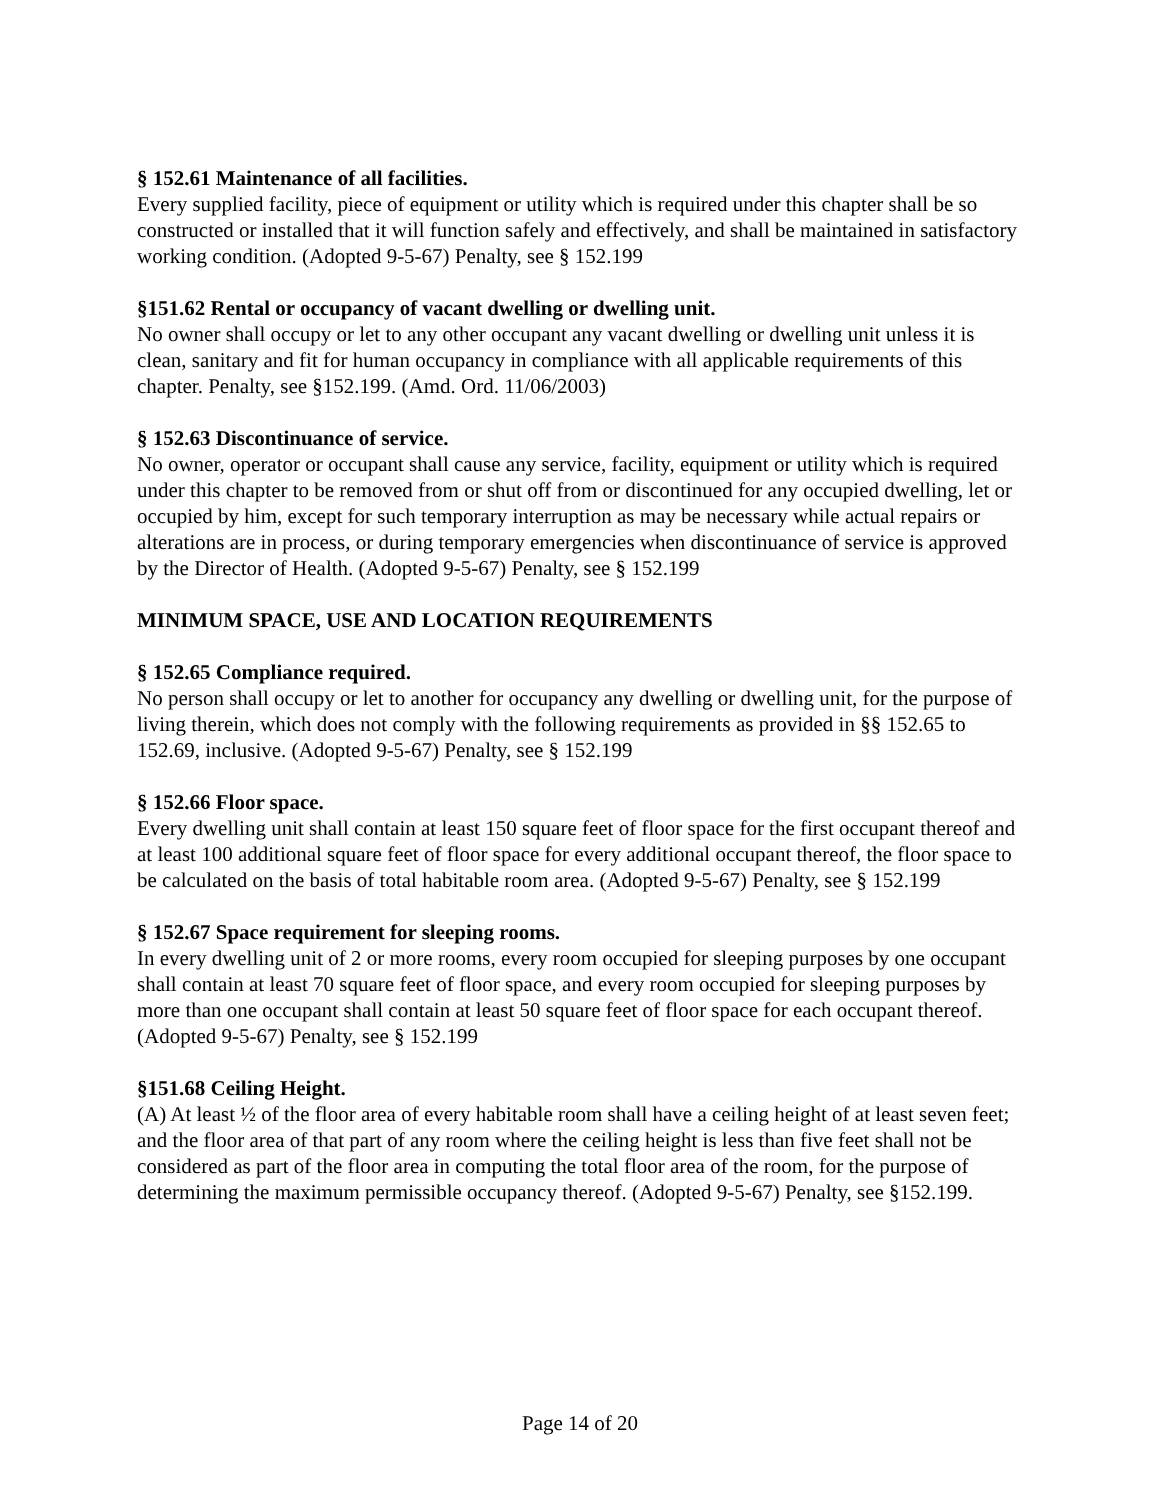§ 152.61 Maintenance of all facilities.
Every supplied facility, piece of equipment or utility which is required under this chapter shall be so constructed or installed that it will function safely and effectively, and shall be maintained in satisfactory working condition. (Adopted 9-5-67) Penalty, see § 152.199
§151.62 Rental or occupancy of vacant dwelling or dwelling unit.
No owner shall occupy or let to any other occupant any vacant dwelling or dwelling unit unless it is clean, sanitary and fit for human occupancy in compliance with all applicable requirements of this chapter. Penalty, see §152.199. (Amd. Ord. 11/06/2003)
§ 152.63 Discontinuance of service.
No owner, operator or occupant shall cause any service, facility, equipment or utility which is required under this chapter to be removed from or shut off from or discontinued for any occupied dwelling, let or occupied by him, except for such temporary interruption as may be necessary while actual repairs or alterations are in process, or during temporary emergencies when discontinuance of service is approved by the Director of Health. (Adopted 9-5-67) Penalty, see § 152.199
MINIMUM SPACE, USE AND LOCATION REQUIREMENTS
§ 152.65 Compliance required.
No person shall occupy or let to another for occupancy any dwelling or dwelling unit, for the purpose of living therein, which does not comply with the following requirements as provided in §§ 152.65 to 152.69, inclusive. (Adopted 9-5-67) Penalty, see § 152.199
§ 152.66 Floor space.
Every dwelling unit shall contain at least 150 square feet of floor space for the first occupant thereof and at least 100 additional square feet of floor space for every additional occupant thereof, the floor space to be calculated on the basis of total habitable room area. (Adopted 9-5-67) Penalty, see § 152.199
§ 152.67 Space requirement for sleeping rooms.
In every dwelling unit of 2 or more rooms, every room occupied for sleeping purposes by one occupant shall contain at least 70 square feet of floor space, and every room occupied for sleeping purposes by more than one occupant shall contain at least 50 square feet of floor space for each occupant thereof.(Adopted 9-5-67) Penalty, see § 152.199
§151.68 Ceiling Height.
(A) At least ½ of the floor area of every habitable room shall have a ceiling height of at least seven feet; and the floor area of that part of any room where the ceiling height is less than five feet shall not be considered as part of the floor area in computing the total floor area of the room, for the purpose of determining the maximum permissible occupancy thereof. (Adopted 9-5-67) Penalty, see §152.199.
Page 14 of 20